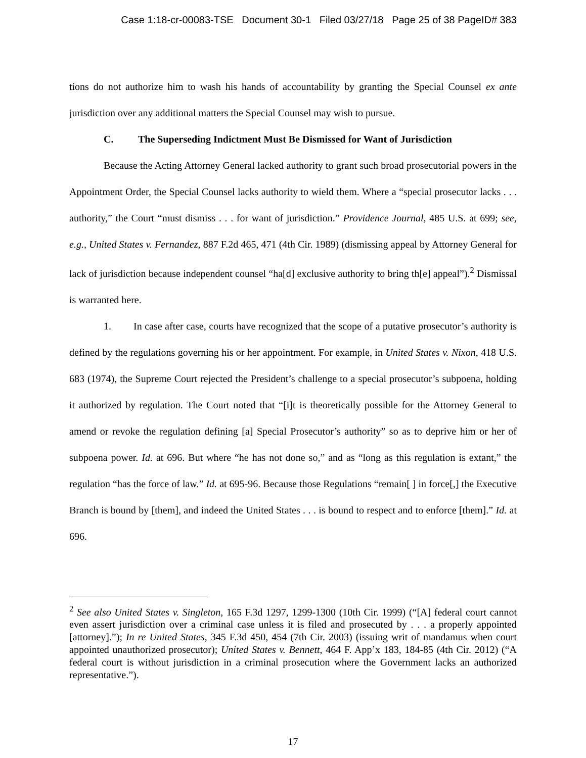Case 1:18-cr-00083-TSE Document 30-1 Filed 03/27/18 Page 25 of 38 PageID# 383
tions do not authorize him to wash his hands of accountability by granting the Special Counsel ex ante jurisdiction over any additional matters the Special Counsel may wish to pursue.
C. The Superseding Indictment Must Be Dismissed for Want of Jurisdiction
Because the Acting Attorney General lacked authority to grant such broad prosecutorial powers in the Appointment Order, the Special Counsel lacks authority to wield them. Where a “special prosecutor lacks . . . authority,” the Court “must dismiss . . . for want of jurisdiction.” Providence Journal, 485 U.S. at 699; see, e.g., United States v. Fernandez, 887 F.2d 465, 471 (4th Cir. 1989) (dismissing appeal by Attorney General for lack of jurisdiction because independent counsel “ha[d] exclusive authority to bring th[e] appeal”).<sup>2</sup> Dismissal is warranted here.
1. In case after case, courts have recognized that the scope of a putative prosecutor’s authority is defined by the regulations governing his or her appointment. For example, in United States v. Nixon, 418 U.S. 683 (1974), the Supreme Court rejected the President’s challenge to a special prosecutor’s subpoena, holding it authorized by regulation. The Court noted that “[i]t is theoretically possible for the Attorney General to amend or revoke the regulation defining [a] Special Prosecutor’s authority” so as to deprive him or her of subpoena power. Id. at 696. But where “he has not done so,” and as “long as this regulation is extant,” the regulation “has the force of law.” Id. at 695-96. Because those Regulations “remain[ ] in force[,] the Executive Branch is bound by [them], and indeed the United States . . . is bound to respect and to enforce [them].” Id. at 696.
<sup>2</sup> See also United States v. Singleton, 165 F.3d 1297, 1299-1300 (10th Cir. 1999) (“[A] federal court cannot even assert jurisdiction over a criminal case unless it is filed and prosecuted by . . . a properly appointed [attorney].”); In re United States, 345 F.3d 450, 454 (7th Cir. 2003) (issuing writ of mandamus when court appointed unauthorized prosecutor); United States v. Bennett, 464 F. App’x 183, 184-85 (4th Cir. 2012) (“A federal court is without jurisdiction in a criminal prosecution where the Government lacks an authorized representative.”).
17